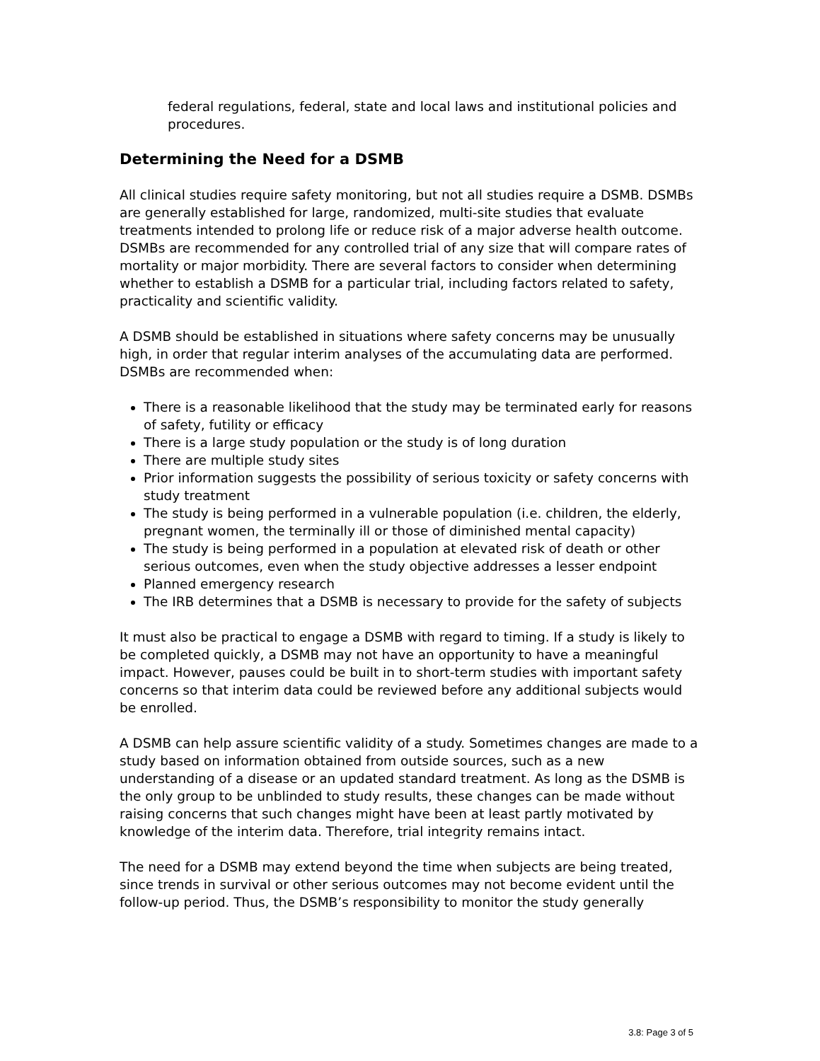federal regulations, federal, state and local laws and institutional policies and procedures.
Determining the Need for a DSMB
All clinical studies require safety monitoring, but not all studies require a DSMB. DSMBs are generally established for large, randomized, multi-site studies that evaluate treatments intended to prolong life or reduce risk of a major adverse health outcome. DSMBs are recommended for any controlled trial of any size that will compare rates of mortality or major morbidity. There are several factors to consider when determining whether to establish a DSMB for a particular trial, including factors related to safety, practicality and scientific validity.
A DSMB should be established in situations where safety concerns may be unusually high, in order that regular interim analyses of the accumulating data are performed. DSMBs are recommended when:
There is a reasonable likelihood that the study may be terminated early for reasons of safety, futility or efficacy
There is a large study population or the study is of long duration
There are multiple study sites
Prior information suggests the possibility of serious toxicity or safety concerns with study treatment
The study is being performed in a vulnerable population (i.e. children, the elderly, pregnant women, the terminally ill or those of diminished mental capacity)
The study is being performed in a population at elevated risk of death or other serious outcomes, even when the study objective addresses a lesser endpoint
Planned emergency research
The IRB determines that a DSMB is necessary to provide for the safety of subjects
It must also be practical to engage a DSMB with regard to timing. If a study is likely to be completed quickly, a DSMB may not have an opportunity to have a meaningful impact. However, pauses could be built in to short-term studies with important safety concerns so that interim data could be reviewed before any additional subjects would be enrolled.
A DSMB can help assure scientific validity of a study. Sometimes changes are made to a study based on information obtained from outside sources, such as a new understanding of a disease or an updated standard treatment. As long as the DSMB is the only group to be unblinded to study results, these changes can be made without raising concerns that such changes might have been at least partly motivated by knowledge of the interim data. Therefore, trial integrity remains intact.
The need for a DSMB may extend beyond the time when subjects are being treated, since trends in survival or other serious outcomes may not become evident until the follow-up period. Thus, the DSMB’s responsibility to monitor the study generally
3.8: Page 3 of 5